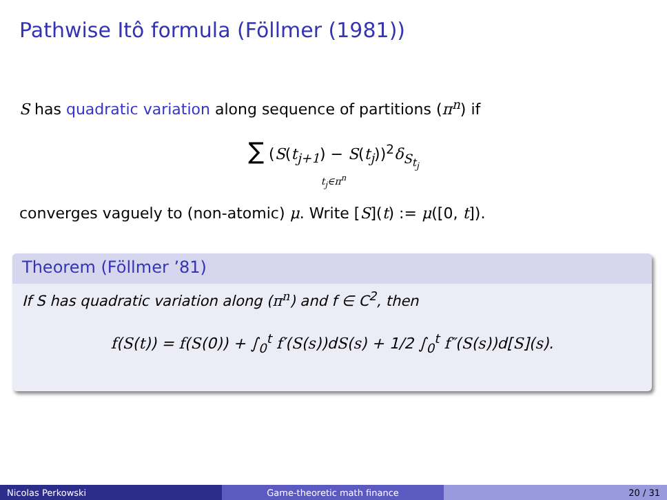Pathwise Itô formula (Föllmer (1981))
S has quadratic variation along sequence of partitions (π<sup>n</sup>) if
∑ (S(t<sub>j+1</sub>) − S(t<sub>j</sub>))<sup>2</sup>δ<sub>S<sub>t<sub>j</sub></sub></sub>
t<sub>j</sub>∈π<sup>n</sup>
converges vaguely to (non-atomic) μ. Write [S](t) := μ([0, t]).
Theorem (Föllmer ’81)
If S has quadratic variation along (π<sup>n</sup>) and f ∈ C<sup>2</sup>, then
f(S(t)) = f(S(0)) + ∫<sub>0</sub><sup>t</sup> f′(S(s))dS(s) + 1/2 ∫<sub>0</sub><sup>t</sup> f″(S(s))d[S](s).
Nicolas Perkowski Game-theoretic math finance 20 / 31